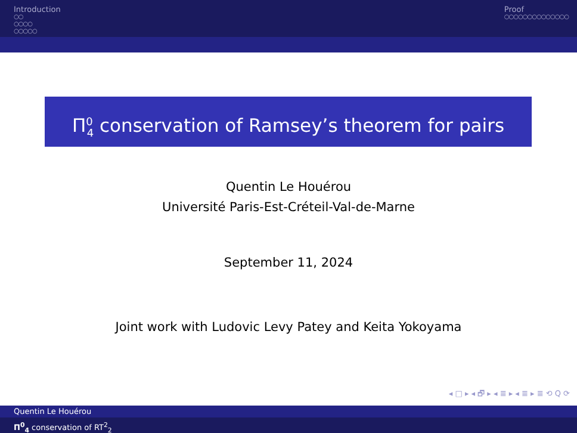Introduction
○○
○○○○
○○○○○
Proof
○○○○○○○○○○○○○○
Π<sup>0</sup><sub>4</sub> conservation of Ramsey’s theorem for pairs
Quentin Le Houérou
Université Paris-Est-Créteil-Val-de-Marne
September 11, 2024
Joint work with Ludovic Levy Patey and Keita Yokoyama
◂ □ ▸ ◂ 🗗 ▸ ◂ ≣ ▸ ◂ ≣ ▸ ≣ ⟲ Q ⟳
Quentin Le Houérou
Π<sup>0</sup><sub>4</sub> conservation of RT<sup>2</sup><sub>2</sub>